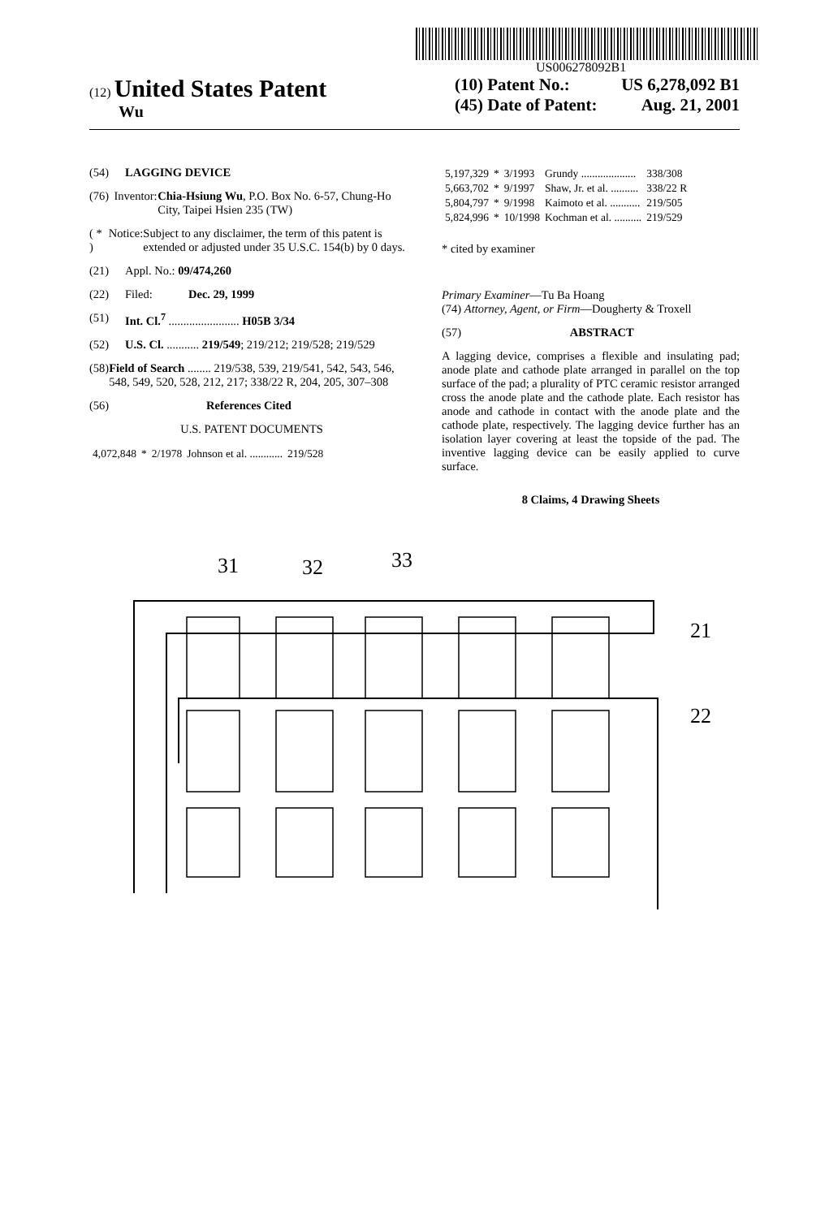US006278092B1
(12) United States Patent
Wu
(10) Patent No.: US 6,278,092 B1
(45) Date of Patent: Aug. 21, 2001
(54) LAGGING DEVICE
(76) Inventor: Chia-Hsiung Wu, P.O. Box No. 6-57, Chung-Ho City, Taipei Hsien 235 (TW)
( * ) Notice: Subject to any disclaimer, the term of this patent is extended or adjusted under 35 U.S.C. 154(b) by 0 days.
(21) Appl. No.: 09/474,260
(22) Filed: Dec. 29, 1999
(51) Int. Cl.<sup>7</sup> ........................ H05B 3/34
(52) U.S. Cl. ........... 219/549; 219/212; 219/528; 219/529
(58) Field of Search ........ 219/538, 539, 219/541, 542, 543, 546, 548, 549, 520, 528, 212, 217; 338/22 R, 204, 205, 307–308
(56) References Cited
U.S. PATENT DOCUMENTS
| 4,072,848 | * | 2/1978 | Johnson et al. ............ | 219/528 |
| 5,197,329 | * | 3/1993 | Grundy .................... | 338/308 |
| 5,663,702 | * | 9/1997 | Shaw, Jr. et al. .......... | 338/22 R |
| 5,804,797 | * | 9/1998 | Kaimoto et al. ........... | 219/505 |
| 5,824,996 | * | 10/1998 | Kochman et al. .......... | 219/529 |
* cited by examiner
Primary Examiner—Tu Ba Hoang
(74) Attorney, Agent, or Firm—Dougherty & Troxell
(57) ABSTRACT
A lagging device, comprises a flexible and insulating pad; anode plate and cathode plate arranged in parallel on the top surface of the pad; a plurality of PTC ceramic resistor arranged cross the anode plate and the cathode plate. Each resistor has anode and cathode in contact with the anode plate and the cathode plate, respectively. The lagging device further has an isolation layer covering at least the topside of the pad. The inventive lagging device can be easily applied to curve surface.
8 Claims, 4 Drawing Sheets
31
32
33
21
22